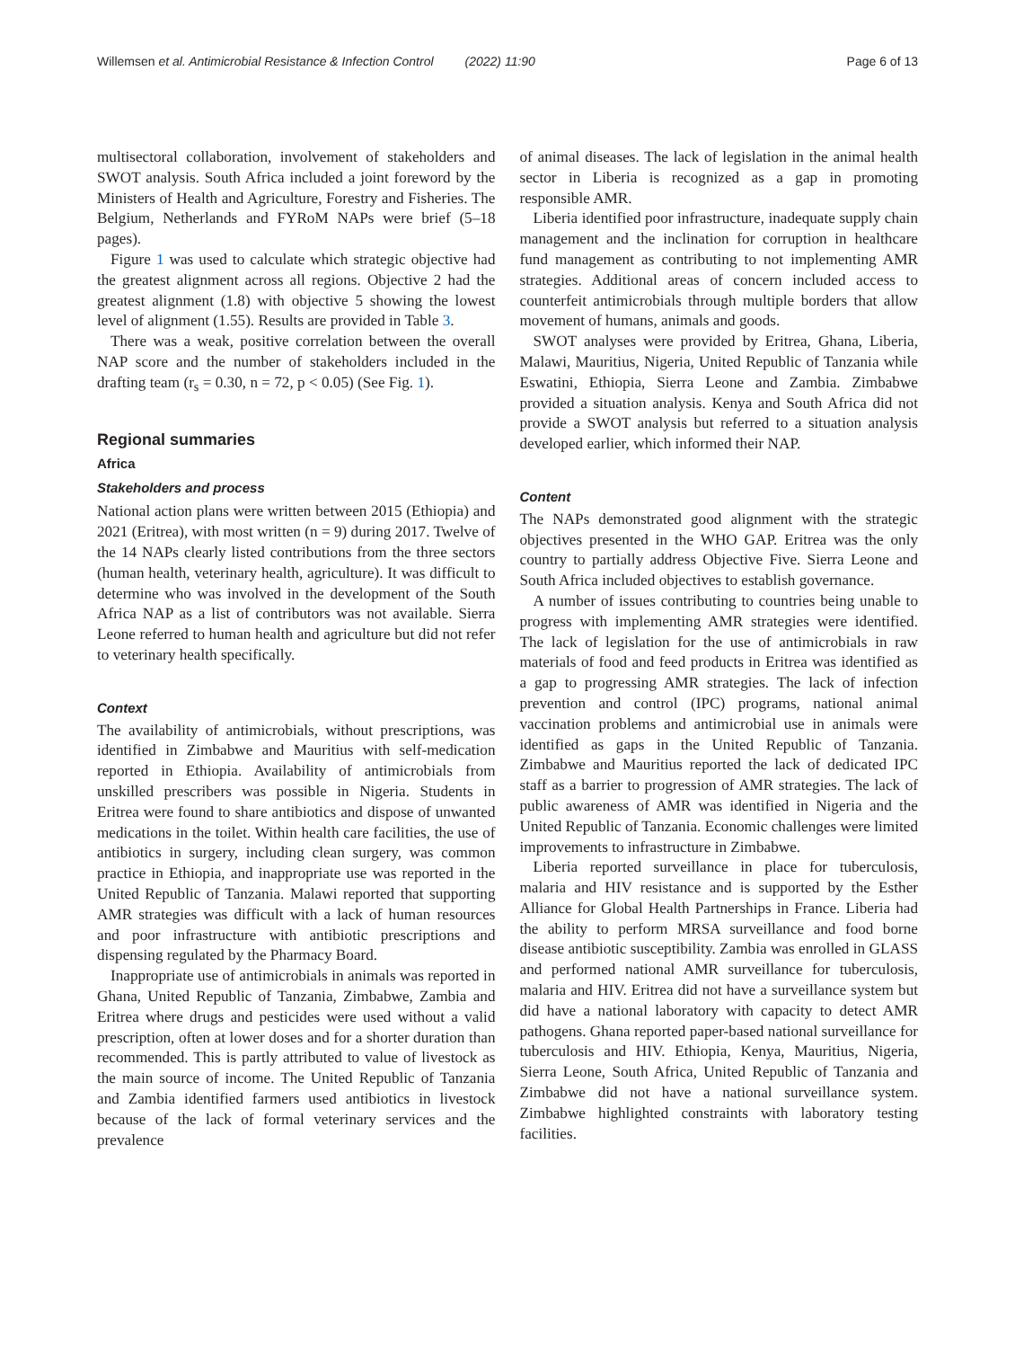Willemsen et al. Antimicrobial Resistance & Infection Control (2022) 11:90 Page 6 of 13
multisectoral collaboration, involvement of stakeholders and SWOT analysis. South Africa included a joint foreword by the Ministers of Health and Agriculture, Forestry and Fisheries. The Belgium, Netherlands and FYRoM NAPs were brief (5–18 pages).
Figure 1 was used to calculate which strategic objective had the greatest alignment across all regions. Objective 2 had the greatest alignment (1.8) with objective 5 showing the lowest level of alignment (1.55). Results are provided in Table 3.
There was a weak, positive correlation between the overall NAP score and the number of stakeholders included in the drafting team (r<sub>s</sub> = 0.30, n = 72, p < 0.05) (See Fig. 1).
Regional summaries
Africa
Stakeholders and process
National action plans were written between 2015 (Ethiopia) and 2021 (Eritrea), with most written (n = 9) during 2017. Twelve of the 14 NAPs clearly listed contributions from the three sectors (human health, veterinary health, agriculture). It was difficult to determine who was involved in the development of the South Africa NAP as a list of contributors was not available. Sierra Leone referred to human health and agriculture but did not refer to veterinary health specifically.
Context
The availability of antimicrobials, without prescriptions, was identified in Zimbabwe and Mauritius with self-medication reported in Ethiopia. Availability of antimicrobials from unskilled prescribers was possible in Nigeria. Students in Eritrea were found to share antibiotics and dispose of unwanted medications in the toilet. Within health care facilities, the use of antibiotics in surgery, including clean surgery, was common practice in Ethiopia, and inappropriate use was reported in the United Republic of Tanzania. Malawi reported that supporting AMR strategies was difficult with a lack of human resources and poor infrastructure with antibiotic prescriptions and dispensing regulated by the Pharmacy Board.
Inappropriate use of antimicrobials in animals was reported in Ghana, United Republic of Tanzania, Zimbabwe, Zambia and Eritrea where drugs and pesticides were used without a valid prescription, often at lower doses and for a shorter duration than recommended. This is partly attributed to value of livestock as the main source of income. The United Republic of Tanzania and Zambia identified farmers used antibiotics in livestock because of the lack of formal veterinary services and the prevalence
of animal diseases. The lack of legislation in the animal health sector in Liberia is recognized as a gap in promoting responsible AMR.
Liberia identified poor infrastructure, inadequate supply chain management and the inclination for corruption in healthcare fund management as contributing to not implementing AMR strategies. Additional areas of concern included access to counterfeit antimicrobials through multiple borders that allow movement of humans, animals and goods.
SWOT analyses were provided by Eritrea, Ghana, Liberia, Malawi, Mauritius, Nigeria, United Republic of Tanzania while Eswatini, Ethiopia, Sierra Leone and Zambia. Zimbabwe provided a situation analysis. Kenya and South Africa did not provide a SWOT analysis but referred to a situation analysis developed earlier, which informed their NAP.
Content
The NAPs demonstrated good alignment with the strategic objectives presented in the WHO GAP. Eritrea was the only country to partially address Objective Five. Sierra Leone and South Africa included objectives to establish governance.
A number of issues contributing to countries being unable to progress with implementing AMR strategies were identified. The lack of legislation for the use of antimicrobials in raw materials of food and feed products in Eritrea was identified as a gap to progressing AMR strategies. The lack of infection prevention and control (IPC) programs, national animal vaccination problems and antimicrobial use in animals were identified as gaps in the United Republic of Tanzania. Zimbabwe and Mauritius reported the lack of dedicated IPC staff as a barrier to progression of AMR strategies. The lack of public awareness of AMR was identified in Nigeria and the United Republic of Tanzania. Economic challenges were limited improvements to infrastructure in Zimbabwe.
Liberia reported surveillance in place for tuberculosis, malaria and HIV resistance and is supported by the Esther Alliance for Global Health Partnerships in France. Liberia had the ability to perform MRSA surveillance and food borne disease antibiotic susceptibility. Zambia was enrolled in GLASS and performed national AMR surveillance for tuberculosis, malaria and HIV. Eritrea did not have a surveillance system but did have a national laboratory with capacity to detect AMR pathogens. Ghana reported paper-based national surveillance for tuberculosis and HIV. Ethiopia, Kenya, Mauritius, Nigeria, Sierra Leone, South Africa, United Republic of Tanzania and Zimbabwe did not have a national surveillance system. Zimbabwe highlighted constraints with laboratory testing facilities.